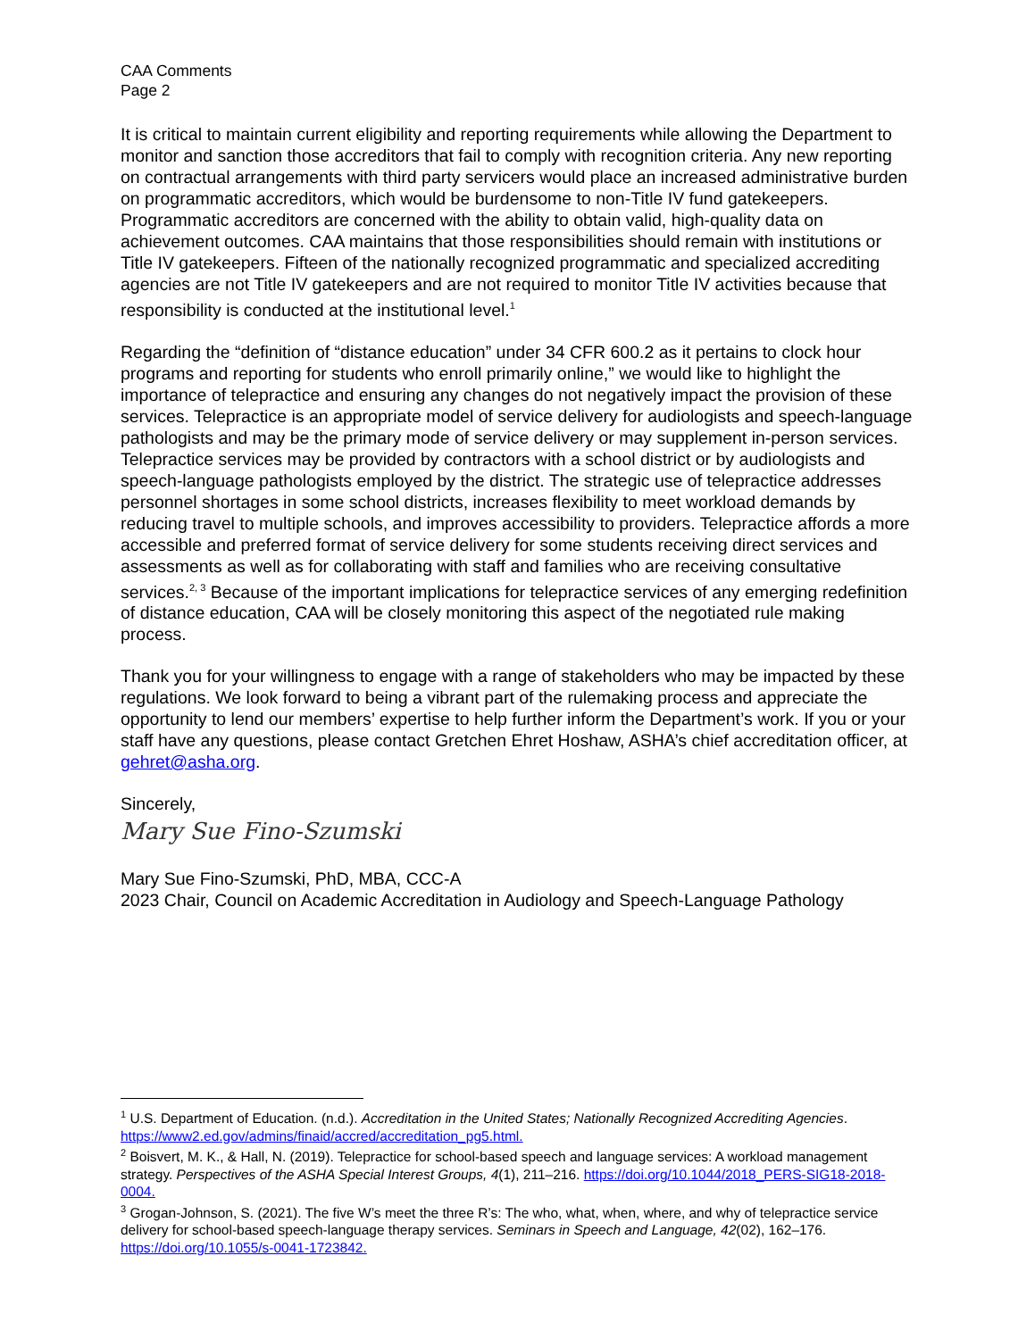CAA Comments
Page 2
It is critical to maintain current eligibility and reporting requirements while allowing the Department to monitor and sanction those accreditors that fail to comply with recognition criteria. Any new reporting on contractual arrangements with third party servicers would place an increased administrative burden on programmatic accreditors, which would be burdensome to non-Title IV fund gatekeepers. Programmatic accreditors are concerned with the ability to obtain valid, high-quality data on achievement outcomes. CAA maintains that those responsibilities should remain with institutions or Title IV gatekeepers. Fifteen of the nationally recognized programmatic and specialized accrediting agencies are not Title IV gatekeepers and are not required to monitor Title IV activities because that responsibility is conducted at the institutional level.<sup>1</sup>
Regarding the “definition of “distance education” under 34 CFR 600.2 as it pertains to clock hour programs and reporting for students who enroll primarily online,” we would like to highlight the importance of telepractice and ensuring any changes do not negatively impact the provision of these services. Telepractice is an appropriate model of service delivery for audiologists and speech-language pathologists and may be the primary mode of service delivery or may supplement in-person services. Telepractice services may be provided by contractors with a school district or by audiologists and speech-language pathologists employed by the district. The strategic use of telepractice addresses personnel shortages in some school districts, increases flexibility to meet workload demands by reducing travel to multiple schools, and improves accessibility to providers. Telepractice affords a more accessible and preferred format of service delivery for some students receiving direct services and assessments as well as for collaborating with staff and families who are receiving consultative services.<sup>2, 3</sup> Because of the important implications for telepractice services of any emerging redefinition of distance education, CAA will be closely monitoring this aspect of the negotiated rule making process.
Thank you for your willingness to engage with a range of stakeholders who may be impacted by these regulations. We look forward to being a vibrant part of the rulemaking process and appreciate the opportunity to lend our members’ expertise to help further inform the Department’s work. If you or your staff have any questions, please contact Gretchen Ehret Hoshaw, ASHA’s chief accreditation officer, at gehret@asha.org.
Sincerely,
Mary Sue Fino-Szumski
Mary Sue Fino-Szumski, PhD, MBA, CCC-A
2023 Chair, Council on Academic Accreditation in Audiology and Speech-Language Pathology
<sup>1</sup> U.S. Department of Education. (n.d.). Accreditation in the United States; Nationally Recognized Accrediting Agencies. https://www2.ed.gov/admins/finaid/accred/accreditation_pg5.html.
<sup>2</sup> Boisvert, M. K., & Hall, N. (2019). Telepractice for school-based speech and language services: A workload management strategy. Perspectives of the ASHA Special Interest Groups, 4(1), 211–216. https://doi.org/10.1044/2018_PERS-SIG18-2018-0004.
<sup>3</sup> Grogan-Johnson, S. (2021). The five W’s meet the three R’s: The who, what, when, where, and why of telepractice service delivery for school-based speech-language therapy services. Seminars in Speech and Language, 42(02), 162–176. https://doi.org/10.1055/s-0041-1723842.